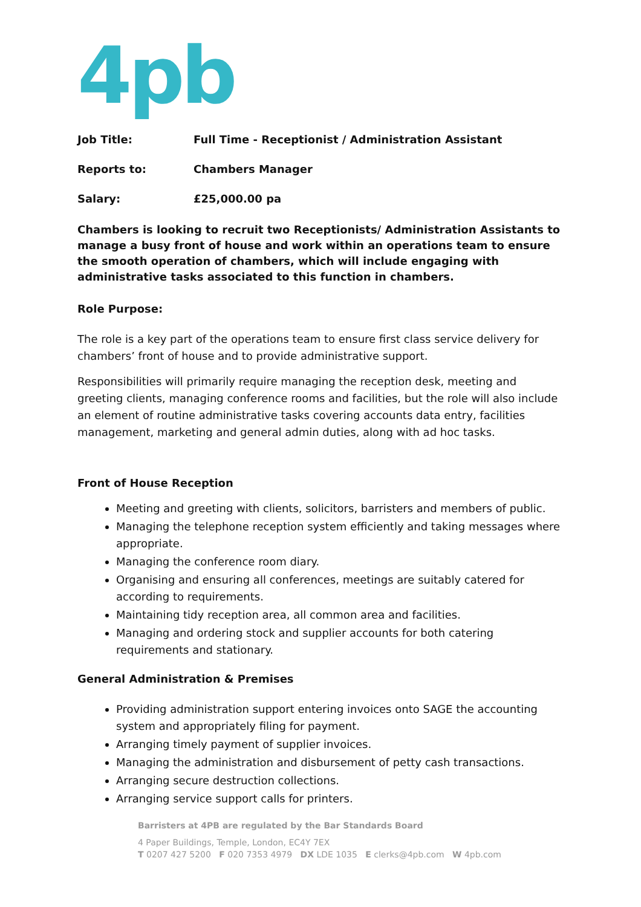4pb
Job Title: Full Time - Receptionist / Administration Assistant
Reports to: Chambers Manager
Salary: £25,000.00 pa
Chambers is looking to recruit two Receptionists/ Administration Assistants to manage a busy front of house and work within an operations team to ensure the smooth operation of chambers, which will include engaging with administrative tasks associated to this function in chambers.
Role Purpose:
The role is a key part of the operations team to ensure first class service delivery for chambers’ front of house and to provide administrative support.
Responsibilities will primarily require managing the reception desk, meeting and greeting clients, managing conference rooms and facilities, but the role will also include an element of routine administrative tasks covering accounts data entry, facilities management, marketing and general admin duties, along with ad hoc tasks.
Front of House Reception
Meeting and greeting with clients, solicitors, barristers and members of public.
Managing the telephone reception system efficiently and taking messages where appropriate.
Managing the conference room diary.
Organising and ensuring all conferences, meetings are suitably catered for according to requirements.
Maintaining tidy reception area, all common area and facilities.
Managing and ordering stock and supplier accounts for both catering requirements and stationary.
General Administration & Premises
Providing administration support entering invoices onto SAGE the accounting system and appropriately filing for payment.
Arranging timely payment of supplier invoices.
Managing the administration and disbursement of petty cash transactions.
Arranging secure destruction collections.
Arranging service support calls for printers.
Barristers at 4PB are regulated by the Bar Standards Board
4 Paper Buildings, Temple, London, EC4Y 7EX
T 0207 427 5200 F 020 7353 4979 DX LDE 1035 E clerks@4pb.com W 4pb.com